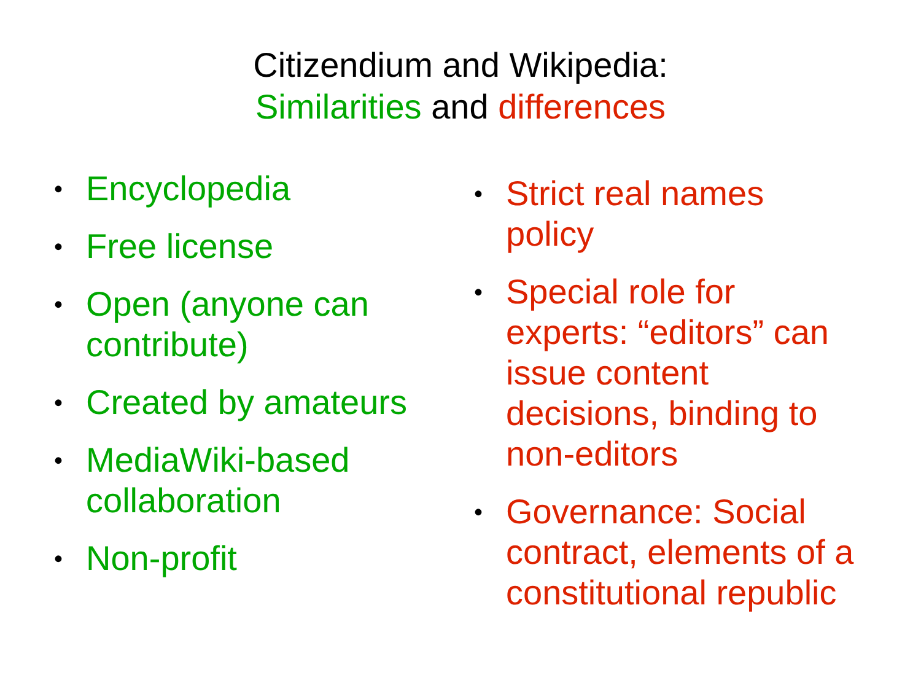Citizendium and Wikipedia:
Similarities and differences
• Encyclopedia
• Free license
• Open (anyone can contribute)
• Created by amateurs
• MediaWiki-based collaboration
• Non-profit
• Strict real names policy
• Special role for experts: “editors” can issue content decisions, binding to non-editors
• Governance: Social contract, elements of a constitutional republic